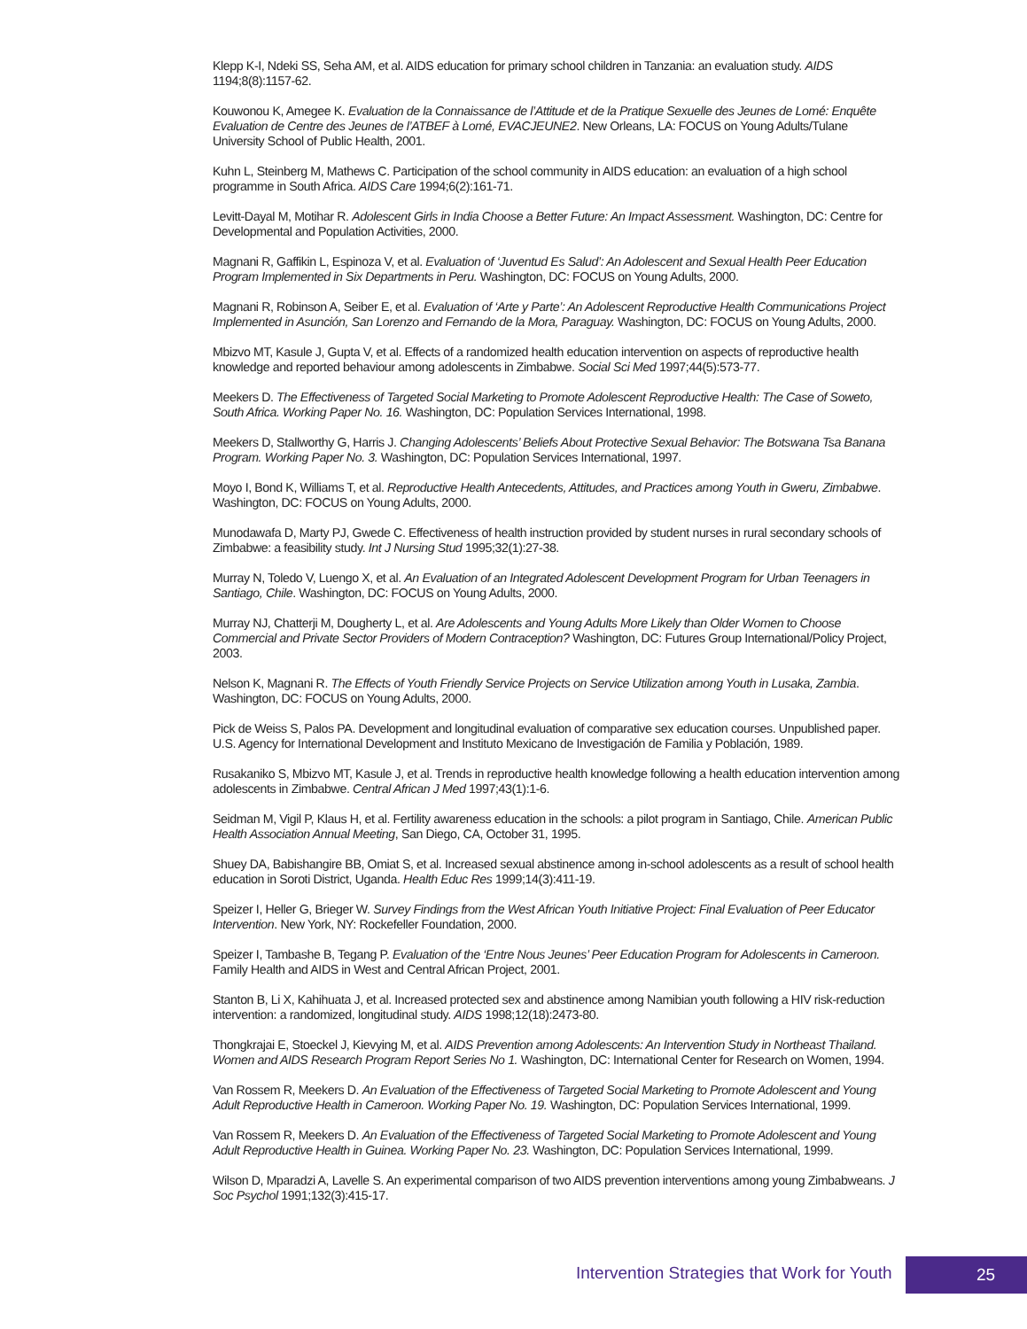Klepp K-I, Ndeki SS, Seha AM, et al. AIDS education for primary school children in Tanzania: an evaluation study. AIDS 1194;8(8):1157-62.
Kouwonou K, Amegee K. Evaluation de la Connaissance de l’Attitude et de la Pratique Sexuelle des Jeunes de Lomé: Enquête Evaluation de Centre des Jeunes de l’ATBEF à Lomé, EVACJEUNE2. New Orleans, LA: FOCUS on Young Adults/Tulane University School of Public Health, 2001.
Kuhn L, Steinberg M, Mathews C. Participation of the school community in AIDS education: an evaluation of a high school programme in South Africa. AIDS Care 1994;6(2):161-71.
Levitt-Dayal M, Motihar R. Adolescent Girls in India Choose a Better Future: An Impact Assessment. Washington, DC: Centre for Developmental and Population Activities, 2000.
Magnani R, Gaffikin L, Espinoza V, et al. Evaluation of ‘Juventud Es Salud’: An Adolescent and Sexual Health Peer Education Program Implemented in Six Departments in Peru. Washington, DC: FOCUS on Young Adults, 2000.
Magnani R, Robinson A, Seiber E, et al. Evaluation of ‘Arte y Parte’: An Adolescent Reproductive Health Communications Project Implemented in Asunción, San Lorenzo and Fernando de la Mora, Paraguay. Washington, DC: FOCUS on Young Adults, 2000.
Mbizvo MT, Kasule J, Gupta V, et al. Effects of a randomized health education intervention on aspects of reproductive health knowledge and reported behaviour among adolescents in Zimbabwe. Social Sci Med 1997;44(5):573-77.
Meekers D. The Effectiveness of Targeted Social Marketing to Promote Adolescent Reproductive Health: The Case of Soweto, South Africa. Working Paper No. 16. Washington, DC: Population Services International, 1998.
Meekers D, Stallworthy G, Harris J. Changing Adolescents’ Beliefs About Protective Sexual Behavior: The Botswana Tsa Banana Program. Working Paper No. 3. Washington, DC: Population Services International, 1997.
Moyo I, Bond K, Williams T, et al. Reproductive Health Antecedents, Attitudes, and Practices among Youth in Gweru, Zimbabwe. Washington, DC: FOCUS on Young Adults, 2000.
Munodawafa D, Marty PJ, Gwede C. Effectiveness of health instruction provided by student nurses in rural secondary schools of Zimbabwe: a feasibility study. Int J Nursing Stud 1995;32(1):27-38.
Murray N, Toledo V, Luengo X, et al. An Evaluation of an Integrated Adolescent Development Program for Urban Teenagers in Santiago, Chile. Washington, DC: FOCUS on Young Adults, 2000.
Murray NJ, Chatterji M, Dougherty L, et al. Are Adolescents and Young Adults More Likely than Older Women to Choose Commercial and Private Sector Providers of Modern Contraception? Washington, DC: Futures Group International/Policy Project, 2003.
Nelson K, Magnani R. The Effects of Youth Friendly Service Projects on Service Utilization among Youth in Lusaka, Zambia. Washington, DC: FOCUS on Young Adults, 2000.
Pick de Weiss S, Palos PA. Development and longitudinal evaluation of comparative sex education courses. Unpublished paper. U.S. Agency for International Development and Instituto Mexicano de Investigación de Familia y Población, 1989.
Rusakaniko S, Mbizvo MT, Kasule J, et al. Trends in reproductive health knowledge following a health education intervention among adolescents in Zimbabwe. Central African J Med 1997;43(1):1-6.
Seidman M, Vigil P, Klaus H, et al. Fertility awareness education in the schools: a pilot program in Santiago, Chile. American Public Health Association Annual Meeting, San Diego, CA, October 31, 1995.
Shuey DA, Babishangire BB, Omiat S, et al. Increased sexual abstinence among in-school adolescents as a result of school health education in Soroti District, Uganda. Health Educ Res 1999;14(3):411-19.
Speizer I, Heller G, Brieger W. Survey Findings from the West African Youth Initiative Project: Final Evaluation of Peer Educator Intervention. New York, NY: Rockefeller Foundation, 2000.
Speizer I, Tambashe B, Tegang P. Evaluation of the ‘Entre Nous Jeunes’ Peer Education Program for Adolescents in Cameroon. Family Health and AIDS in West and Central African Project, 2001.
Stanton B, Li X, Kahihuata J, et al. Increased protected sex and abstinence among Namibian youth following a HIV risk-reduction intervention: a randomized, longitudinal study. AIDS 1998;12(18):2473-80.
Thongkrajai E, Stoeckel J, Kievying M, et al. AIDS Prevention among Adolescents: An Intervention Study in Northeast Thailand. Women and AIDS Research Program Report Series No 1. Washington, DC: International Center for Research on Women, 1994.
Van Rossem R, Meekers D. An Evaluation of the Effectiveness of Targeted Social Marketing to Promote Adolescent and Young Adult Reproductive Health in Cameroon. Working Paper No. 19. Washington, DC: Population Services International, 1999.
Van Rossem R, Meekers D. An Evaluation of the Effectiveness of Targeted Social Marketing to Promote Adolescent and Young Adult Reproductive Health in Guinea. Working Paper No. 23. Washington, DC: Population Services International, 1999.
Wilson D, Mparadzi A, Lavelle S. An experimental comparison of two AIDS prevention interventions among young Zimbabweans. J Soc Psychol 1991;132(3):415-17.
Intervention Strategies that Work for Youth
25